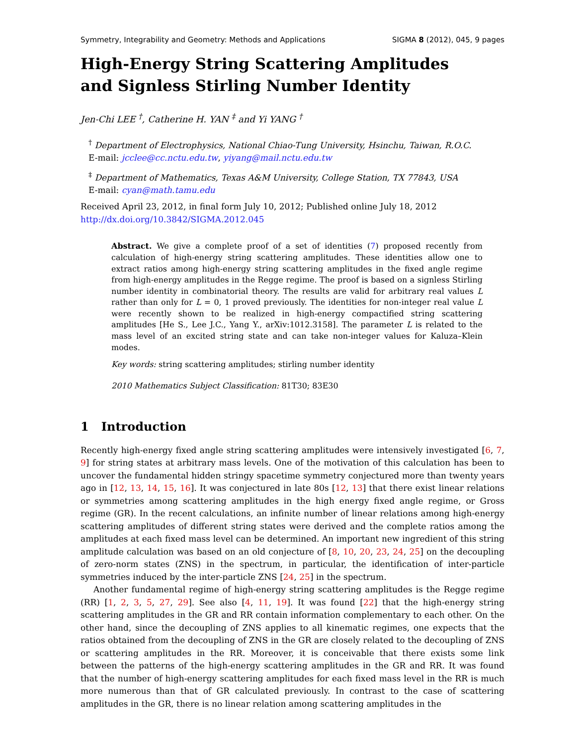Symmetry, Integrability and Geometry: Methods and Applications SIGMA 8 (2012), 045, 9 pages
High-Energy String Scattering Amplitudes
and Signless Stirling Number Identity
Jen-Chi LEE <sup>†</sup>, Catherine H. YAN <sup>‡</sup> and Yi YANG <sup>†</sup>
<sup>†</sup> Department of Electrophysics, National Chiao-Tung University, Hsinchu, Taiwan, R.O.C.
E-mail: jcclee@cc.nctu.edu.tw, yiyang@mail.nctu.edu.tw
<sup>‡</sup> Department of Mathematics, Texas A&M University, College Station, TX 77843, USA
E-mail: cyan@math.tamu.edu
Received April 23, 2012, in final form July 10, 2012; Published online July 18, 2012
http://dx.doi.org/10.3842/SIGMA.2012.045
Abstract. We give a complete proof of a set of identities (7) proposed recently from calculation of high-energy string scattering amplitudes. These identities allow one to extract ratios among high-energy string scattering amplitudes in the fixed angle regime from high-energy amplitudes in the Regge regime. The proof is based on a signless Stirling number identity in combinatorial theory. The results are valid for arbitrary real values L rather than only for L = 0, 1 proved previously. The identities for non-integer real value L were recently shown to be realized in high-energy compactified string scattering amplitudes [He S., Lee J.C., Yang Y., arXiv:1012.3158]. The parameter L is related to the mass level of an excited string state and can take non-integer values for Kaluza–Klein modes.
Key words: string scattering amplitudes; stirling number identity
2010 Mathematics Subject Classification: 81T30; 83E30
1 Introduction
Recently high-energy fixed angle string scattering amplitudes were intensively investigated [6, 7, 9] for string states at arbitrary mass levels. One of the motivation of this calculation has been to uncover the fundamental hidden stringy spacetime symmetry conjectured more than twenty years ago in [12, 13, 14, 15, 16]. It was conjectured in late 80s [12, 13] that there exist linear relations or symmetries among scattering amplitudes in the high energy fixed angle regime, or Gross regime (GR). In the recent calculations, an infinite number of linear relations among high-energy scattering amplitudes of different string states were derived and the complete ratios among the amplitudes at each fixed mass level can be determined. An important new ingredient of this string amplitude calculation was based on an old conjecture of [8, 10, 20, 23, 24, 25] on the decoupling of zero-norm states (ZNS) in the spectrum, in particular, the identification of inter-particle symmetries induced by the inter-particle ZNS [24, 25] in the spectrum.
Another fundamental regime of high-energy string scattering amplitudes is the Regge regime (RR) [1, 2, 3, 5, 27, 29]. See also [4, 11, 19]. It was found [22] that the high-energy string scattering amplitudes in the GR and RR contain information complementary to each other. On the other hand, since the decoupling of ZNS applies to all kinematic regimes, one expects that the ratios obtained from the decoupling of ZNS in the GR are closely related to the decoupling of ZNS or scattering amplitudes in the RR. Moreover, it is conceivable that there exists some link between the patterns of the high-energy scattering amplitudes in the GR and RR. It was found that the number of high-energy scattering amplitudes for each fixed mass level in the RR is much more numerous than that of GR calculated previously. In contrast to the case of scattering amplitudes in the GR, there is no linear relation among scattering amplitudes in the